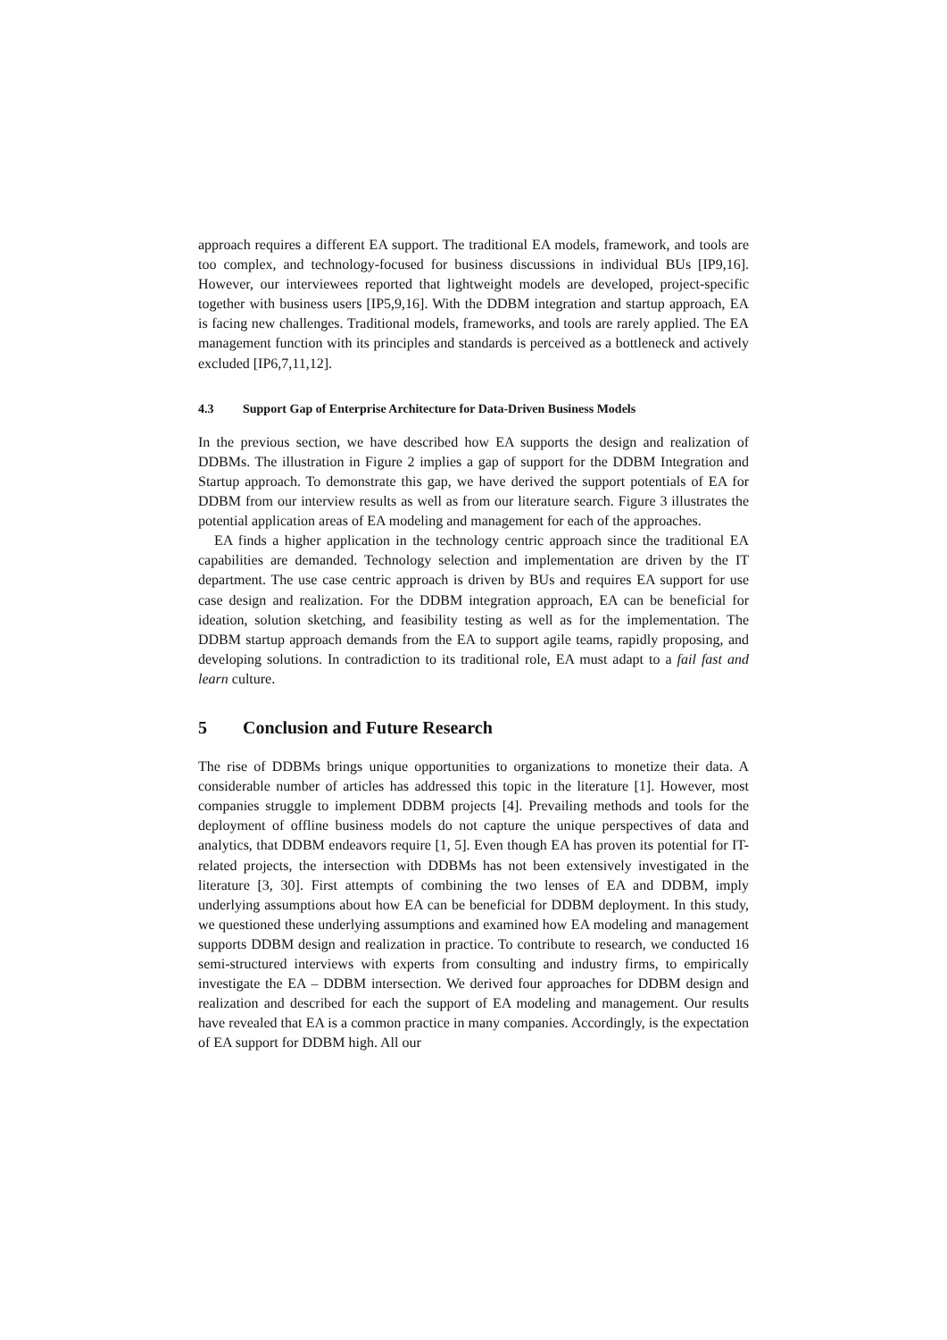approach requires a different EA support. The traditional EA models, framework, and tools are too complex, and technology-focused for business discussions in individual BUs [IP9,16]. However, our interviewees reported that lightweight models are developed, project-specific together with business users [IP5,9,16]. With the DDBM integration and startup approach, EA is facing new challenges. Traditional models, frameworks, and tools are rarely applied. The EA management function with its principles and standards is perceived as a bottleneck and actively excluded [IP6,7,11,12].
4.3 Support Gap of Enterprise Architecture for Data-Driven Business Models
In the previous section, we have described how EA supports the design and realization of DDBMs. The illustration in Figure 2 implies a gap of support for the DDBM Integration and Startup approach. To demonstrate this gap, we have derived the support potentials of EA for DDBM from our interview results as well as from our literature search. Figure 3 illustrates the potential application areas of EA modeling and management for each of the approaches.
EA finds a higher application in the technology centric approach since the traditional EA capabilities are demanded. Technology selection and implementation are driven by the IT department. The use case centric approach is driven by BUs and requires EA support for use case design and realization. For the DDBM integration approach, EA can be beneficial for ideation, solution sketching, and feasibility testing as well as for the implementation. The DDBM startup approach demands from the EA to support agile teams, rapidly proposing, and developing solutions. In contradiction to its traditional role, EA must adapt to a fail fast and learn culture.
5 Conclusion and Future Research
The rise of DDBMs brings unique opportunities to organizations to monetize their data. A considerable number of articles has addressed this topic in the literature [1]. However, most companies struggle to implement DDBM projects [4]. Prevailing methods and tools for the deployment of offline business models do not capture the unique perspectives of data and analytics, that DDBM endeavors require [1, 5]. Even though EA has proven its potential for IT-related projects, the intersection with DDBMs has not been extensively investigated in the literature [3, 30]. First attempts of combining the two lenses of EA and DDBM, imply underlying assumptions about how EA can be beneficial for DDBM deployment. In this study, we questioned these underlying assumptions and examined how EA modeling and management supports DDBM design and realization in practice. To contribute to research, we conducted 16 semi-structured interviews with experts from consulting and industry firms, to empirically investigate the EA – DDBM intersection. We derived four approaches for DDBM design and realization and described for each the support of EA modeling and management. Our results have revealed that EA is a common practice in many companies. Accordingly, is the expectation of EA support for DDBM high. All our